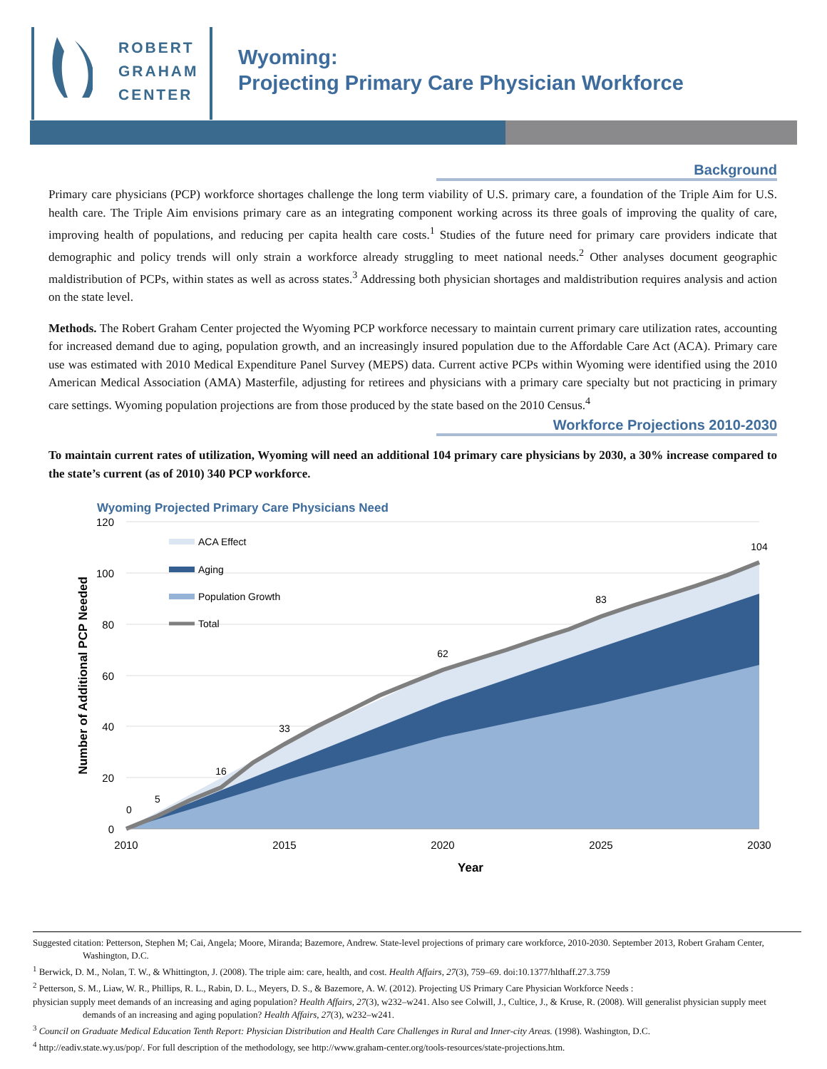ROBERT
GRAHAM
CENTER
Wyoming:
Projecting Primary Care Physician Workforce
Background
Primary care physicians (PCP) workforce shortages challenge the long term viability of U.S. primary care, a foundation of the Triple Aim for U.S. health care. The Triple Aim envisions primary care as an integrating component working across its three goals of improving the quality of care, improving health of populations, and reducing per capita health care costs.<sup>1</sup> Studies of the future need for primary care providers indicate that demographic and policy trends will only strain a workforce already struggling to meet national needs.<sup>2</sup> Other analyses document geographic maldistribution of PCPs, within states as well as across states.<sup>3</sup> Addressing both physician shortages and maldistribution requires analysis and action on the state level.
Methods. The Robert Graham Center projected the Wyoming PCP workforce necessary to maintain current primary care utilization rates, accounting for increased demand due to aging, population growth, and an increasingly insured population due to the Affordable Care Act (ACA). Primary care use was estimated with 2010 Medical Expenditure Panel Survey (MEPS) data. Current active PCPs within Wyoming were identified using the 2010 American Medical Association (AMA) Masterfile, adjusting for retirees and physicians with a primary care specialty but not practicing in primary care settings. Wyoming population projections are from those produced by the state based on the 2010 Census.<sup>4</sup>
Workforce Projections 2010-2030
To maintain current rates of utilization, Wyoming will need an additional 104 primary care physicians by 2030, a 30% increase compared to the state’s current (as of 2010) 340 PCP workforce.
Wyoming Projected Primary Care Physicians Need
120
100
80
60
40
20
0
2010
2015
2020
2025
2030
Year
0
5
16
33
62
83
104
Number of Additional PCP Needed
ACA Effect
Aging
Population Growth
Total
Suggested citation: Petterson, Stephen M; Cai, Angela; Moore, Miranda; Bazemore, Andrew. State-level projections of primary care workforce, 2010-2030. September 2013, Robert Graham Center, Washington, D.C.
<sup>1</sup> Berwick, D. M., Nolan, T. W., & Whittington, J. (2008). The triple aim: care, health, and cost. Health Affairs, 27(3), 759–69. doi:10.1377/hlthaff.27.3.759
<sup>2</sup> Petterson, S. M., Liaw, W. R., Phillips, R. L., Rabin, D. L., Meyers, D. S., & Bazemore, A. W. (2012). Projecting US Primary Care Physician Workforce Needs :
physician supply meet demands of an increasing and aging population? Health Affairs, 27(3), w232–w241. Also see Colwill, J., Cultice, J., & Kruse, R. (2008). Will generalist physician supply meet demands of an increasing and aging population? Health Affairs, 27(3), w232–w241.
<sup>3</sup> Council on Graduate Medical Education Tenth Report: Physician Distribution and Health Care Challenges in Rural and Inner-city Areas. (1998). Washington, D.C.
<sup>4</sup> http://eadiv.state.wy.us/pop/. For full description of the methodology, see http://www.graham-center.org/tools-resources/state-projections.htm.